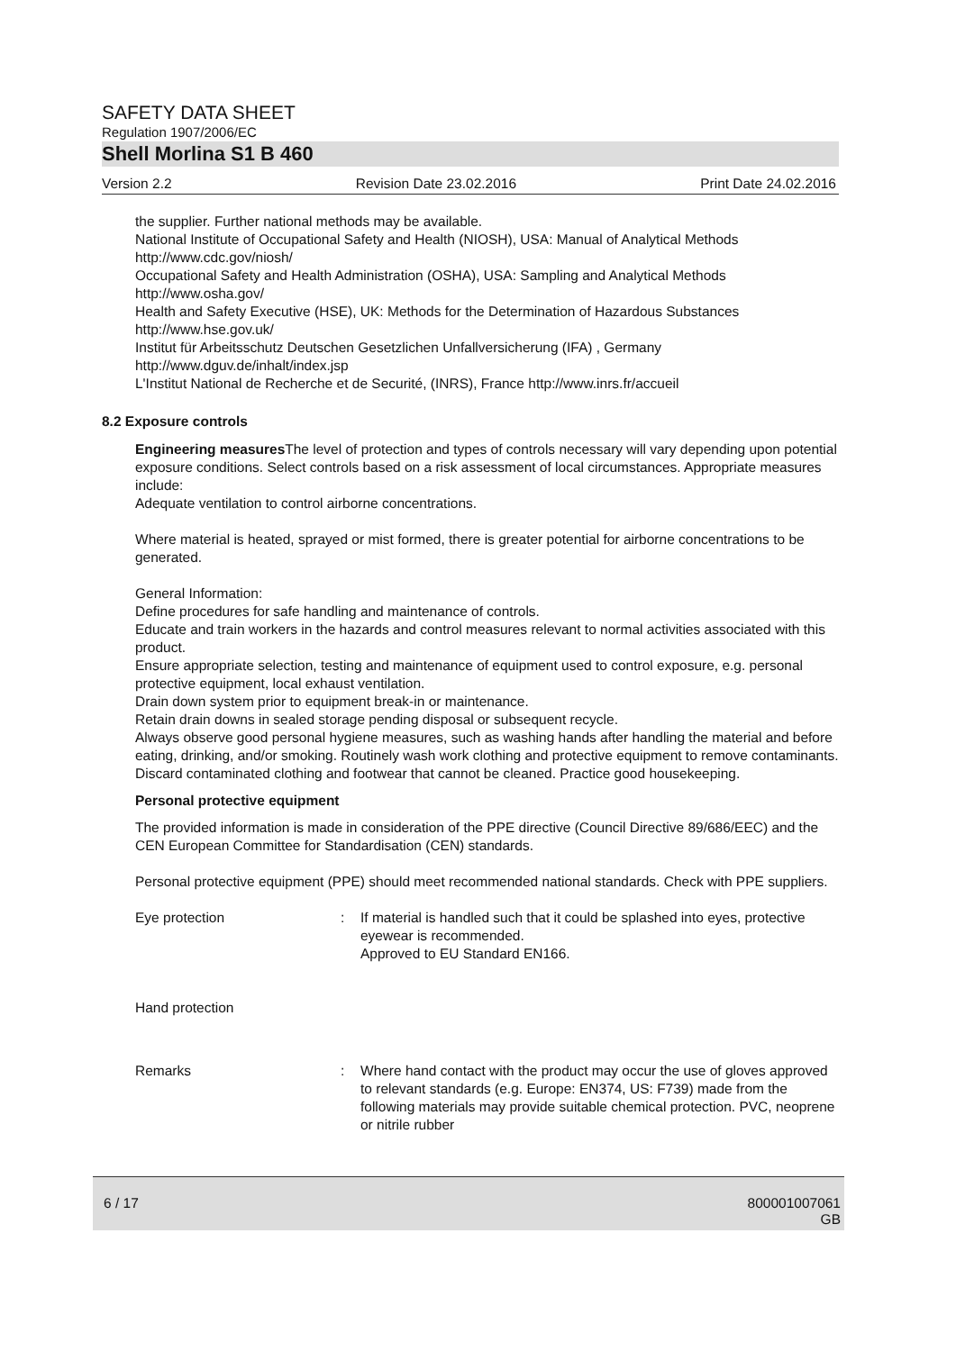SAFETY DATA SHEET
Regulation 1907/2006/EC
Shell Morlina S1 B 460
Version 2.2 Revision Date 23.02.2016 Print Date 24.02.2016
the supplier. Further national methods may be available.
National Institute of Occupational Safety and Health (NIOSH), USA: Manual of Analytical Methods
http://www.cdc.gov/niosh/
Occupational Safety and Health Administration (OSHA), USA: Sampling and Analytical Methods
http://www.osha.gov/
Health and Safety Executive (HSE), UK: Methods for the Determination of Hazardous Substances
http://www.hse.gov.uk/
Institut für Arbeitsschutz Deutschen Gesetzlichen Unfallversicherung (IFA) , Germany
http://www.dguv.de/inhalt/index.jsp
L'Institut National de Recherche et de Securité, (INRS), France http://www.inrs.fr/accueil
8.2 Exposure controls
Engineering measures The level of protection and types of controls necessary will vary depending upon potential exposure conditions. Select controls based on a risk assessment of local circumstances. Appropriate measures include:
Adequate ventilation to control airborne concentrations.
Where material is heated, sprayed or mist formed, there is greater potential for airborne concentrations to be generated.
General Information:
Define procedures for safe handling and maintenance of controls.
Educate and train workers in the hazards and control measures relevant to normal activities associated with this product.
Ensure appropriate selection, testing and maintenance of equipment used to control exposure, e.g. personal protective equipment, local exhaust ventilation.
Drain down system prior to equipment break-in or maintenance.
Retain drain downs in sealed storage pending disposal or subsequent recycle.
Always observe good personal hygiene measures, such as washing hands after handling the material and before eating, drinking, and/or smoking. Routinely wash work clothing and protective equipment to remove contaminants. Discard contaminated clothing and footwear that cannot be cleaned. Practice good housekeeping.
Personal protective equipment
The provided information is made in consideration of the PPE directive (Council Directive 89/686/EEC) and the CEN European Committee for Standardisation (CEN) standards.
Personal protective equipment (PPE) should meet recommended national standards. Check with PPE suppliers.
Eye protection : If material is handled such that it could be splashed into eyes, protective eyewear is recommended.
Approved to EU Standard EN166.
Hand protection
Remarks : Where hand contact with the product may occur the use of gloves approved to relevant standards (e.g. Europe: EN374, US: F739) made from the following materials may provide suitable chemical protection. PVC, neoprene or nitrile rubber
6 / 17 800001007061
GB